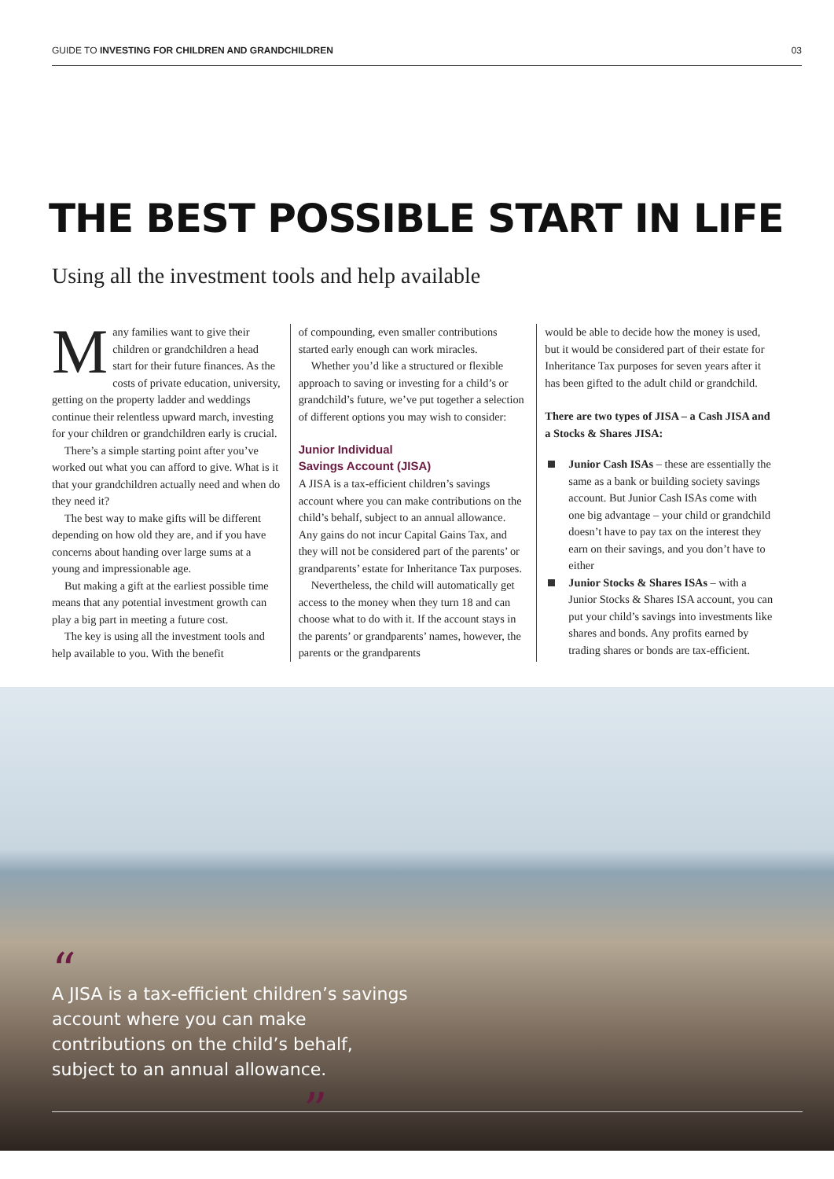GUIDE TO INVESTING FOR CHILDREN AND GRANDCHILDREN 03
THE BEST POSSIBLE START IN LIFE
Using all the investment tools and help available
Many families want to give their children or grandchildren a head start for their future finances. As the costs of private education, university, getting on the property ladder and weddings continue their relentless upward march, investing for your children or grandchildren early is crucial.
There’s a simple starting point after you’ve worked out what you can afford to give. What is it that your grandchildren actually need and when do they need it?
The best way to make gifts will be different depending on how old they are, and if you have concerns about handing over large sums at a young and impressionable age.
But making a gift at the earliest possible time means that any potential investment growth can play a big part in meeting a future cost.
The key is using all the investment tools and help available to you. With the benefit
of compounding, even smaller contributions started early enough can work miracles.
Whether you’d like a structured or flexible approach to saving or investing for a child’s or grandchild’s future, we’ve put together a selection of different options you may wish to consider:
Junior Individual
Savings Account (JISA)
A JISA is a tax-efficient children’s savings account where you can make contributions on the child’s behalf, subject to an annual allowance. Any gains do not incur Capital Gains Tax, and they will not be considered part of the parents’ or grandparents’ estate for Inheritance Tax purposes.
Nevertheless, the child will automatically get access to the money when they turn 18 and can choose what to do with it. If the account stays in the parents’ or grandparents’ names, however, the parents or the grandparents
would be able to decide how the money is used, but it would be considered part of their estate for Inheritance Tax purposes for seven years after it has been gifted to the adult child or grandchild.
There are two types of JISA – a Cash JISA and a Stocks & Shares JISA:
Junior Cash ISAs – these are essentially the same as a bank or building society savings account. But Junior Cash ISAs come with one big advantage – your child or grandchild doesn’t have to pay tax on the interest they earn on their savings, and you don’t have to either
Junior Stocks & Shares ISAs – with a Junior Stocks & Shares ISA account, you can put your child’s savings into investments like shares and bonds. Any profits earned by trading shares or bonds are tax-efficient.
“
A JISA is a tax-efficient children’s savings account where you can make contributions on the child’s behalf, subject to an annual allowance.
”